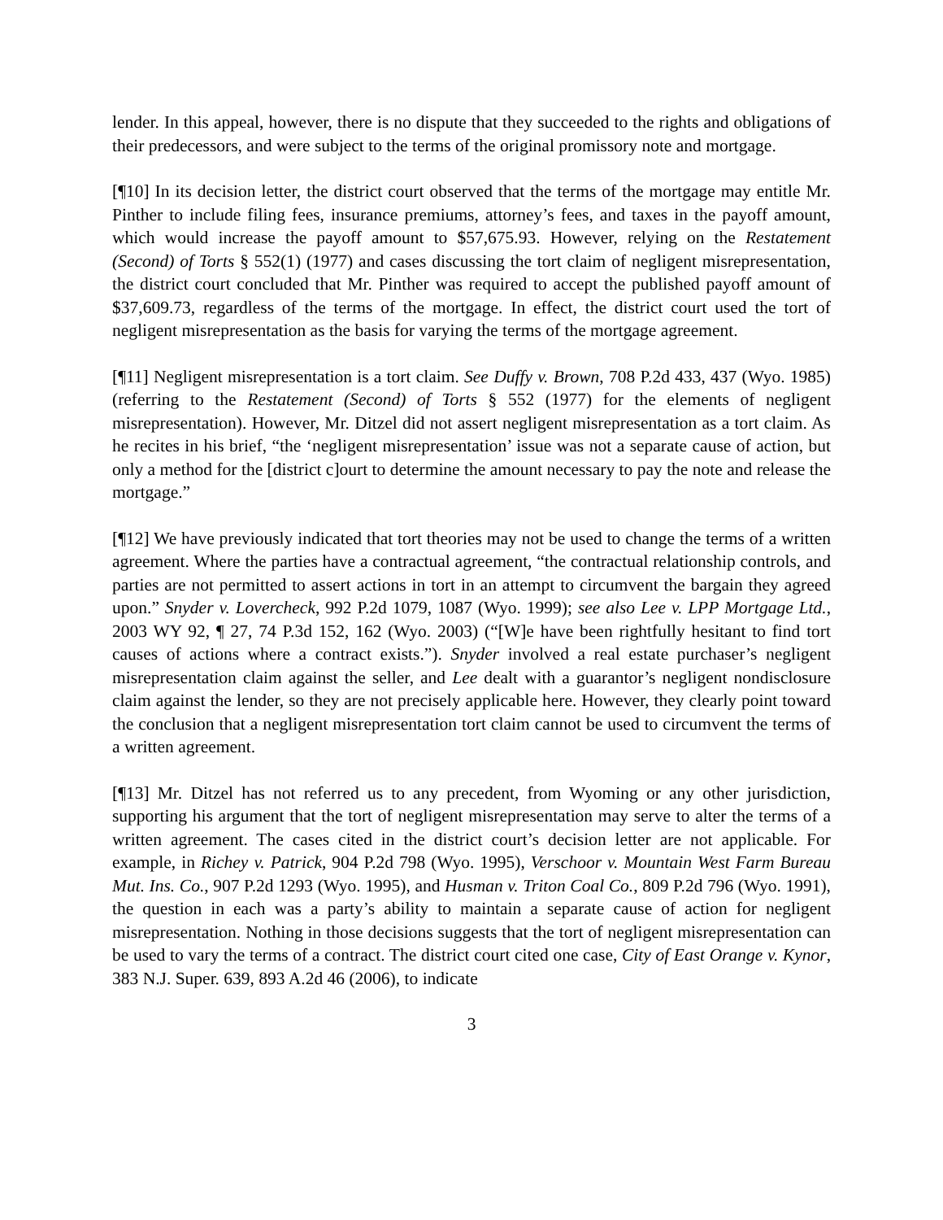lender. In this appeal, however, there is no dispute that they succeeded to the rights and obligations of their predecessors, and were subject to the terms of the original promissory note and mortgage.
[¶10] In its decision letter, the district court observed that the terms of the mortgage may entitle Mr. Pinther to include filing fees, insurance premiums, attorney’s fees, and taxes in the payoff amount, which would increase the payoff amount to $57,675.93. However, relying on the Restatement (Second) of Torts § 552(1) (1977) and cases discussing the tort claim of negligent misrepresentation, the district court concluded that Mr. Pinther was required to accept the published payoff amount of $37,609.73, regardless of the terms of the mortgage. In effect, the district court used the tort of negligent misrepresentation as the basis for varying the terms of the mortgage agreement.
[¶11] Negligent misrepresentation is a tort claim. See Duffy v. Brown, 708 P.2d 433, 437 (Wyo. 1985) (referring to the Restatement (Second) of Torts § 552 (1977) for the elements of negligent misrepresentation). However, Mr. Ditzel did not assert negligent misrepresentation as a tort claim. As he recites in his brief, “the ‘negligent misrepresentation’ issue was not a separate cause of action, but only a method for the [district c]ourt to determine the amount necessary to pay the note and release the mortgage.”
[¶12] We have previously indicated that tort theories may not be used to change the terms of a written agreement. Where the parties have a contractual agreement, “the contractual relationship controls, and parties are not permitted to assert actions in tort in an attempt to circumvent the bargain they agreed upon.” Snyder v. Lovercheck, 992 P.2d 1079, 1087 (Wyo. 1999); see also Lee v. LPP Mortgage Ltd., 2003 WY 92, ¶ 27, 74 P.3d 152, 162 (Wyo. 2003) (“[W]e have been rightfully hesitant to find tort causes of actions where a contract exists.”). Snyder involved a real estate purchaser’s negligent misrepresentation claim against the seller, and Lee dealt with a guarantor’s negligent nondisclosure claim against the lender, so they are not precisely applicable here. However, they clearly point toward the conclusion that a negligent misrepresentation tort claim cannot be used to circumvent the terms of a written agreement.
[¶13] Mr. Ditzel has not referred us to any precedent, from Wyoming or any other jurisdiction, supporting his argument that the tort of negligent misrepresentation may serve to alter the terms of a written agreement. The cases cited in the district court’s decision letter are not applicable. For example, in Richey v. Patrick, 904 P.2d 798 (Wyo. 1995), Verschoor v. Mountain West Farm Bureau Mut. Ins. Co., 907 P.2d 1293 (Wyo. 1995), and Husman v. Triton Coal Co., 809 P.2d 796 (Wyo. 1991), the question in each was a party’s ability to maintain a separate cause of action for negligent misrepresentation. Nothing in those decisions suggests that the tort of negligent misrepresentation can be used to vary the terms of a contract. The district court cited one case, City of East Orange v. Kynor, 383 N.J. Super. 639, 893 A.2d 46 (2006), to indicate
3